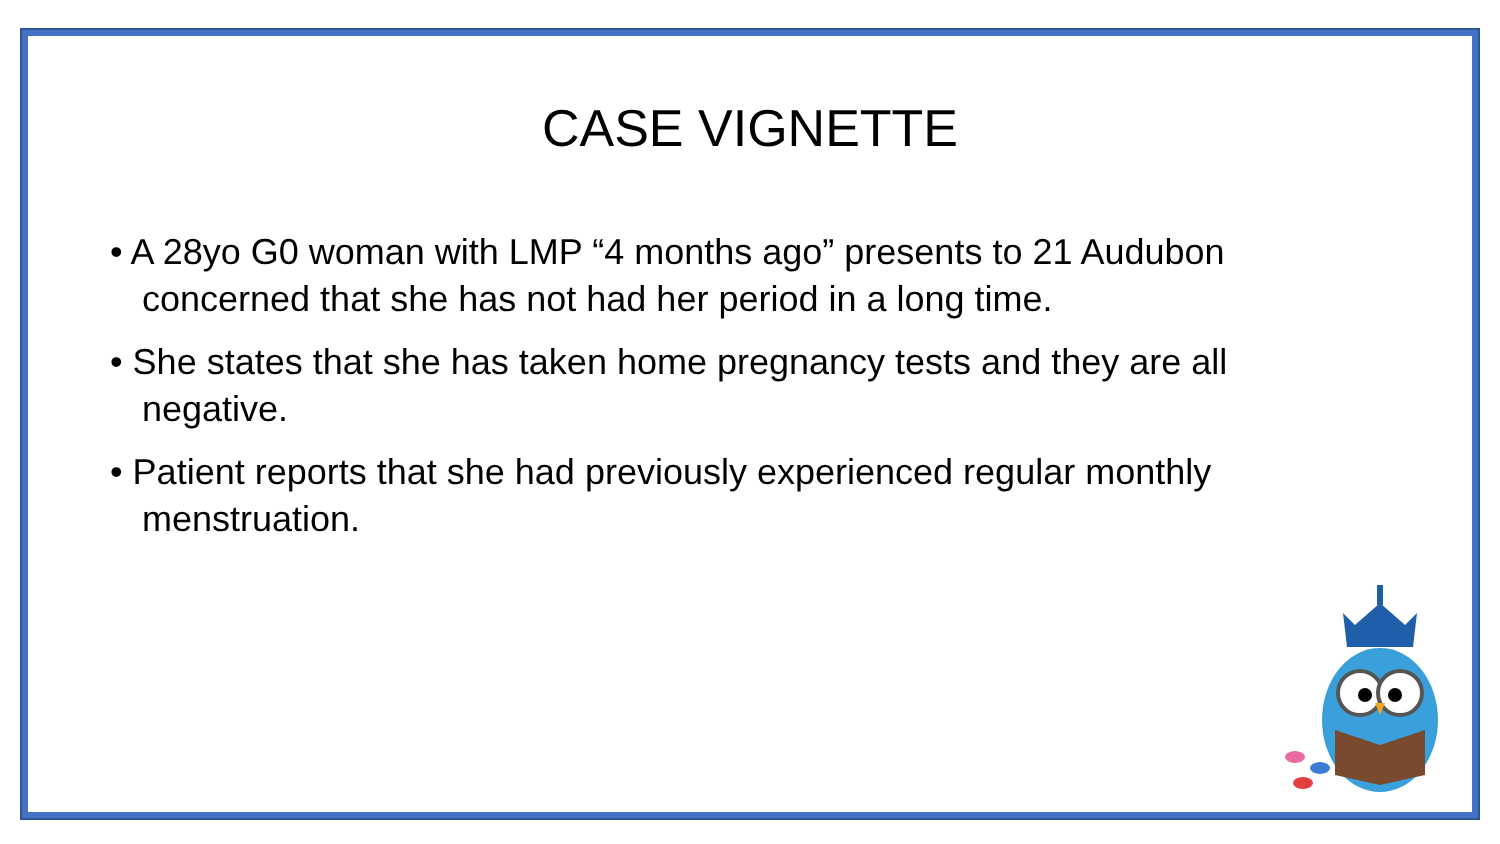CASE VIGNETTE
• A 28yo G0 woman with LMP “4 months ago” presents to 21 Audubon concerned that she has not had her period in a long time.
• She states that she has taken home pregnancy tests and they are all negative.
• Patient reports that she had previously experienced regular monthly menstruation.